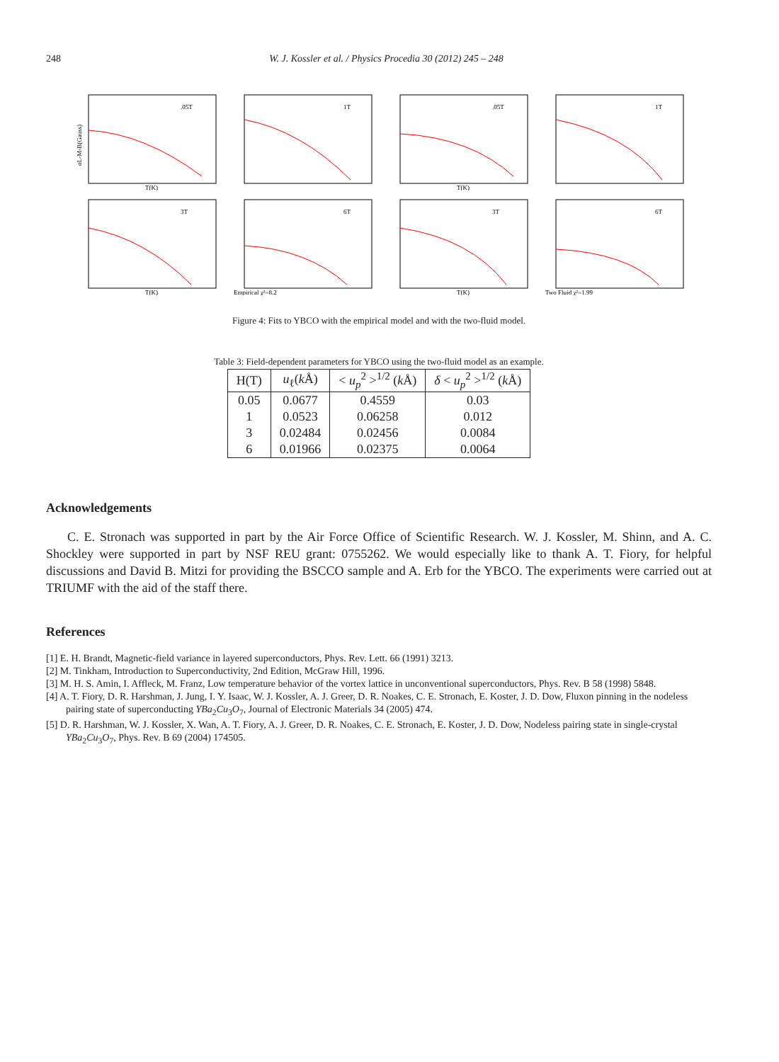248 W. J. Kossler et al. / Physics Procedia 30 (2012) 245 – 248
.05T
σL-M-B(Gauss)
T(K)
1T
.05T
T(K)
1T
3T
T(K)
6T
Empirical χ²=8.2
3T
T(K)
6T
Two Fluid χ²=1.99
Figure 4: Fits to YBCO with the empirical model and with the two-fluid model.
Table 3: Field-dependent parameters for YBCO using the two-fluid model as an example.
| H(T) | u<sub>ℓ</sub>( k Å) | < u<sub>p</sub><sup>2</sup> ><sup>1/2</sup> ( k Å) | δ < u<sub>p</sub><sup>2</sup> ><sup>1/2</sup> ( k Å) |
| --- | --- | --- | --- |
| 0.05 | 0.0677 | 0.4559 | 0.03 |
| 1 | 0.0523 | 0.06258 | 0.012 |
| 3 | 0.02484 | 0.02456 | 0.0084 |
| 6 | 0.01966 | 0.02375 | 0.0064 |
Acknowledgements
C. E. Stronach was supported in part by the Air Force Office of Scientific Research. W. J. Kossler, M. Shinn, and A. C. Shockley were supported in part by NSF REU grant: 0755262. We would especially like to thank A. T. Fiory, for helpful discussions and David B. Mitzi for providing the BSCCO sample and A. Erb for the YBCO. The experiments were carried out at TRIUMF with the aid of the staff there.
References
[1] E. H. Brandt, Magnetic-field variance in layered superconductors, Phys. Rev. Lett. 66 (1991) 3213.
[2] M. Tinkham, Introduction to Superconductivity, 2nd Edition, McGraw Hill, 1996.
[3] M. H. S. Amin, I. Affleck, M. Franz, Low temperature behavior of the vortex lattice in unconventional superconductors, Phys. Rev. B 58 (1998) 5848.
[4] A. T. Fiory, D. R. Harshman, J. Jung, I. Y. Isaac, W. J. Kossler, A. J. Greer, D. R. Noakes, C. E. Stronach, E. Koster, J. D. Dow, Fluxon pinning in the nodeless pairing state of superconducting YBa<sub>2</sub>Cu<sub>3</sub>O<sub>7</sub>, Journal of Electronic Materials 34 (2005) 474.
[5] D. R. Harshman, W. J. Kossler, X. Wan, A. T. Fiory, A. J. Greer, D. R. Noakes, C. E. Stronach, E. Koster, J. D. Dow, Nodeless pairing state in single-crystal YBa<sub>2</sub>Cu<sub>3</sub>O<sub>7</sub>, Phys. Rev. B 69 (2004) 174505.